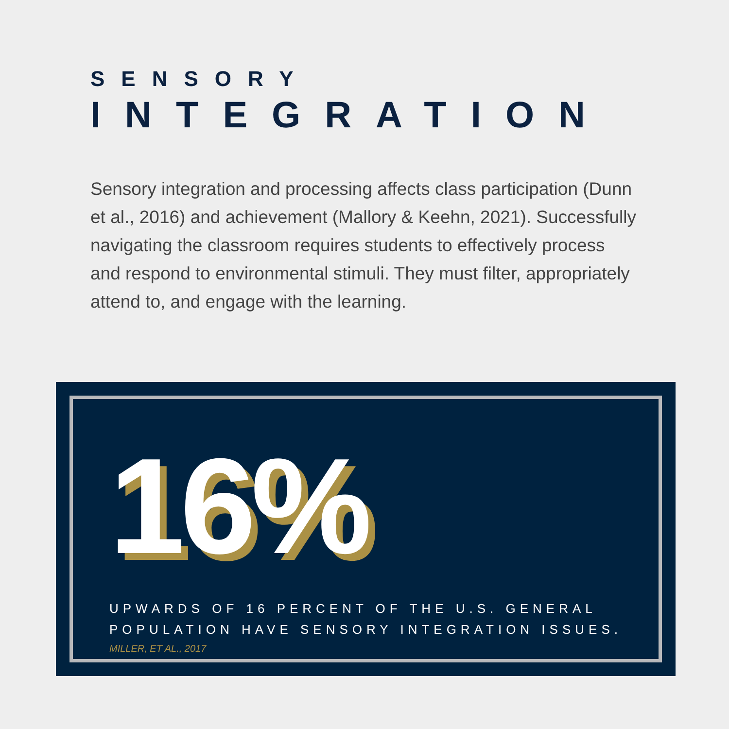SENSORY
INTEGRATION
Sensory integration and processing affects class participation (Dunn et al., 2016) and achievement (Mallory & Keehn, 2021). Successfully navigating the classroom requires students to effectively process and respond to environmental stimuli. They must filter, appropriately attend to, and engage with the learning.
16%
UPWARDS OF 16 PERCENT OF THE U.S. GENERAL
POPULATION HAVE SENSORY INTEGRATION ISSUES.
MILLER, ET AL., 2017